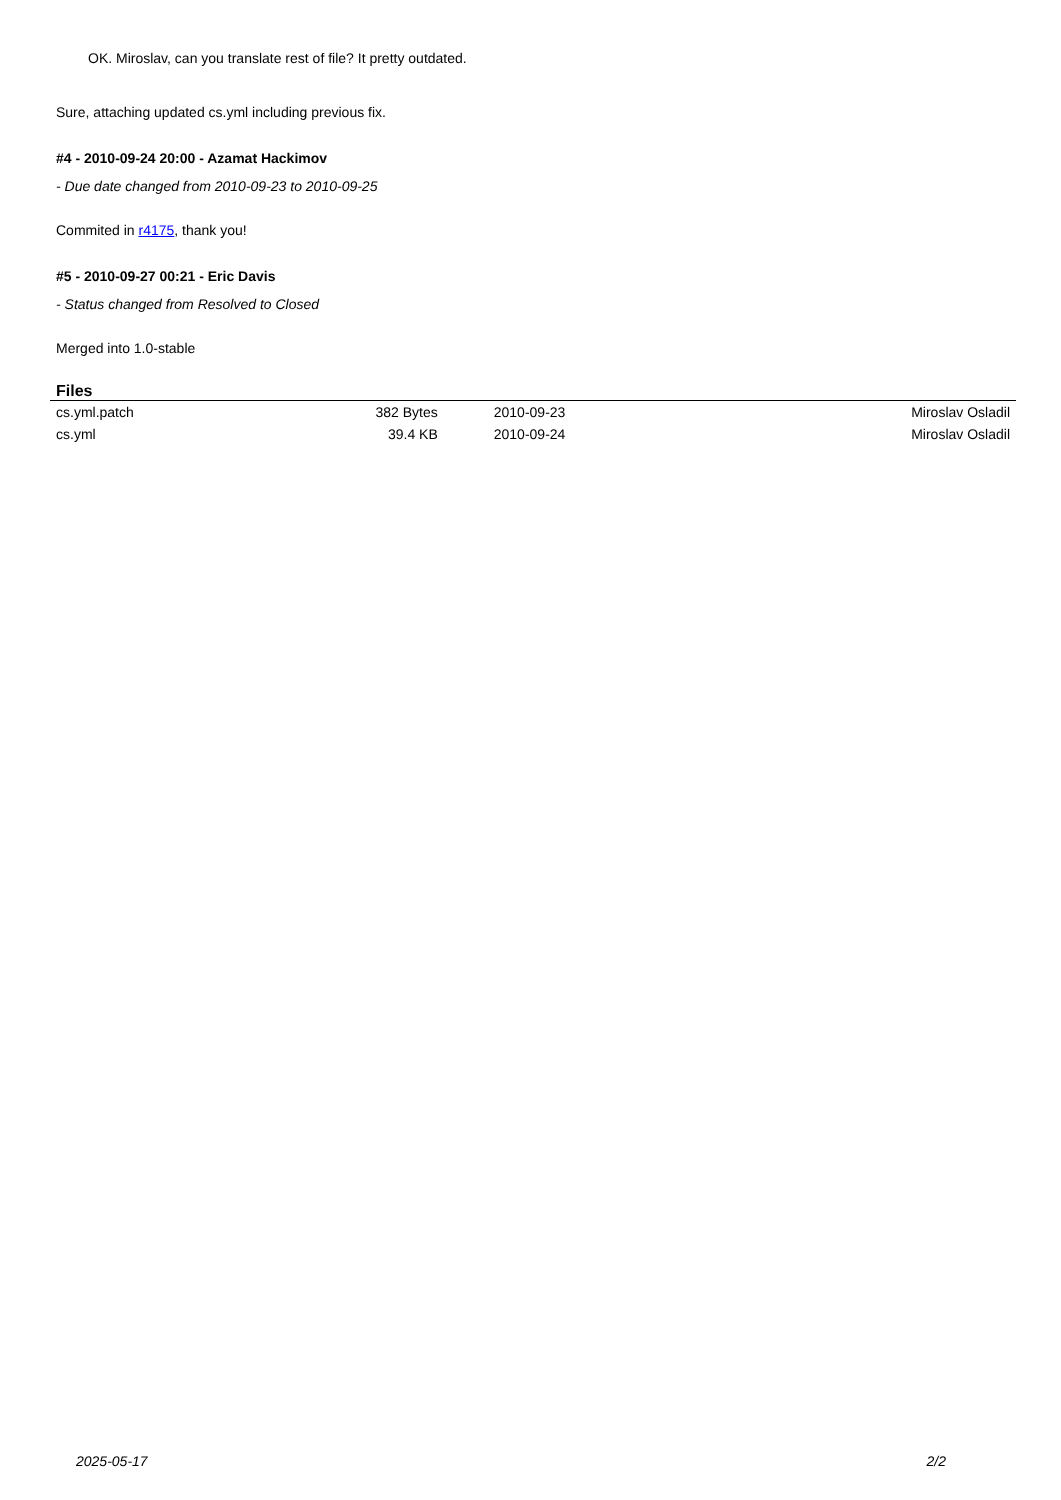OK. Miroslav, can you translate rest of file? It pretty outdated.
Sure, attaching updated cs.yml including previous fix.
#4 - 2010-09-24 20:00 - Azamat Hackimov
- Due date changed from 2010-09-23 to 2010-09-25
Commited in r4175, thank you!
#5 - 2010-09-27 00:21 - Eric Davis
- Status changed from Resolved to Closed
Merged into 1.0-stable
Files
| cs.yml.patch | 382 Bytes | 2010-09-23 | Miroslav Osladil |
| cs.yml | 39.4 KB | 2010-09-24 | Miroslav Osladil |
2025-05-17 2/2